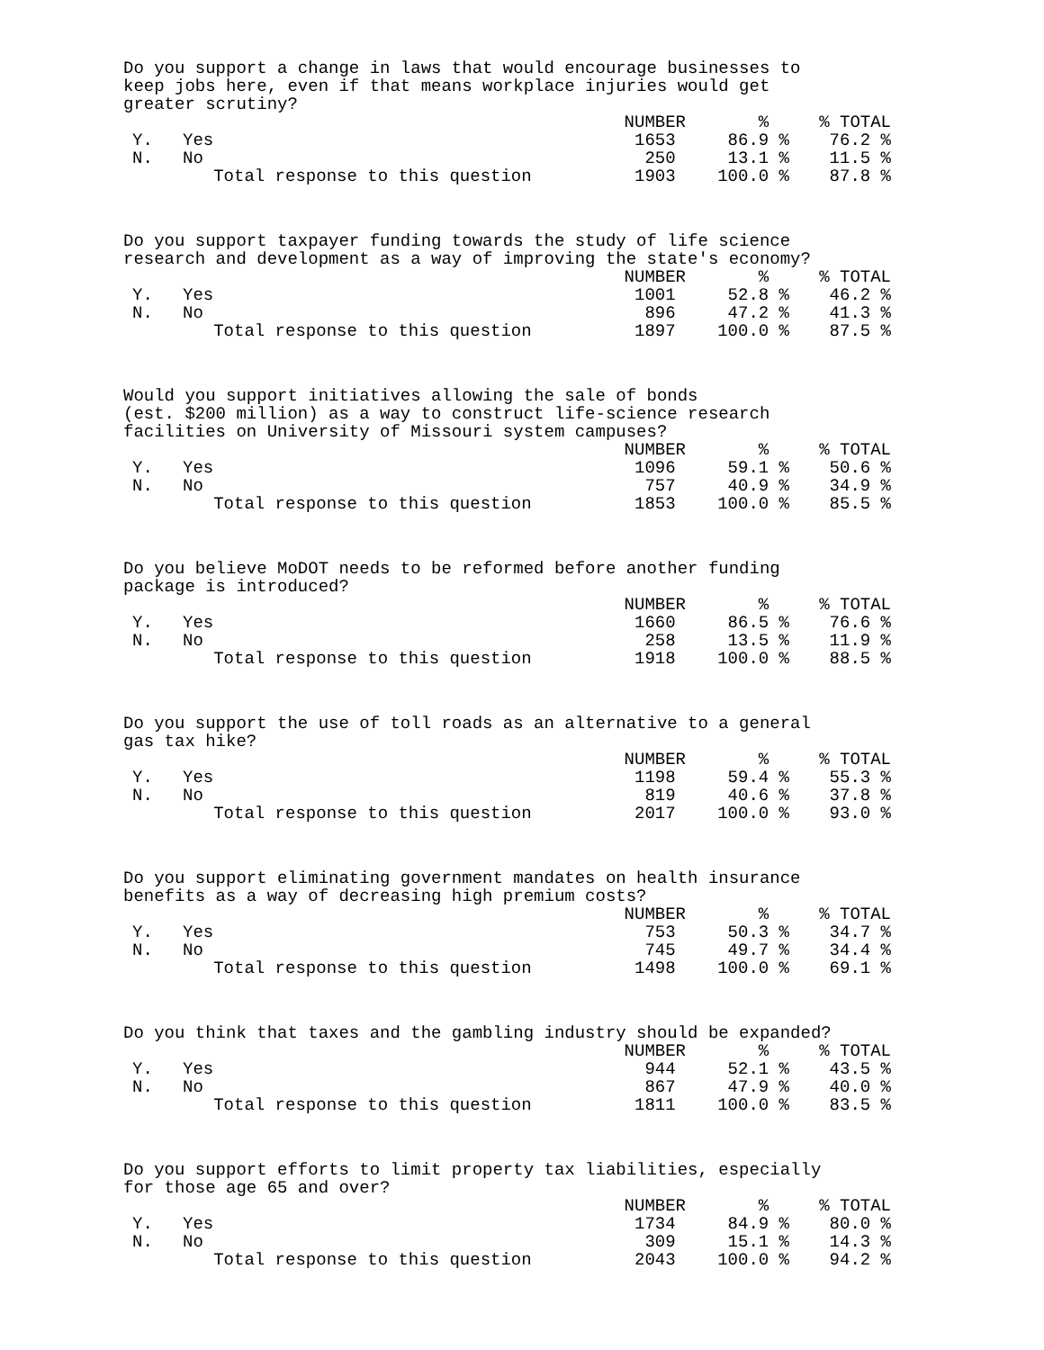Do you support a change in laws that would encourage businesses to keep jobs here, even if that means workplace injuries would get greater scrutiny?
| | | NUMBER | % | % TOTAL |
| --- | --- | --- | --- | --- |
| Y. | Yes | 1653 | 86.9 % | 76.2 % |
| N. | No | 250 | 13.1 % | 11.5 % |
| | Total response to this question | 1903 | 100.0 % | 87.8 % |
Do you support taxpayer funding towards the study of life science research and development as a way of improving the state's economy?
| | | NUMBER | % | % TOTAL |
| --- | --- | --- | --- | --- |
| Y. | Yes | 1001 | 52.8 % | 46.2 % |
| N. | No | 896 | 47.2 % | 41.3 % |
| | Total response to this question | 1897 | 100.0 % | 87.5 % |
Would you support initiatives allowing the sale of bonds (est. $200 million) as a way to construct life-science research facilities on University of Missouri system campuses?
| | | NUMBER | % | % TOTAL |
| --- | --- | --- | --- | --- |
| Y. | Yes | 1096 | 59.1 % | 50.6 % |
| N. | No | 757 | 40.9 % | 34.9 % |
| | Total response to this question | 1853 | 100.0 % | 85.5 % |
Do you believe MoDOT needs to be reformed before another funding package is introduced?
| | | NUMBER | % | % TOTAL |
| --- | --- | --- | --- | --- |
| Y. | Yes | 1660 | 86.5 % | 76.6 % |
| N. | No | 258 | 13.5 % | 11.9 % |
| | Total response to this question | 1918 | 100.0 % | 88.5 % |
Do you support the use of toll roads as an alternative to a general gas tax hike?
| | | NUMBER | % | % TOTAL |
| --- | --- | --- | --- | --- |
| Y. | Yes | 1198 | 59.4 % | 55.3 % |
| N. | No | 819 | 40.6 % | 37.8 % |
| | Total response to this question | 2017 | 100.0 % | 93.0 % |
Do you support eliminating government mandates on health insurance benefits as a way of decreasing high premium costs?
| | | NUMBER | % | % TOTAL |
| --- | --- | --- | --- | --- |
| Y. | Yes | 753 | 50.3 % | 34.7 % |
| N. | No | 745 | 49.7 % | 34.4 % |
| | Total response to this question | 1498 | 100.0 % | 69.1 % |
Do you think that taxes and the gambling industry should be expanded?
| | | NUMBER | % | % TOTAL |
| --- | --- | --- | --- | --- |
| Y. | Yes | 944 | 52.1 % | 43.5 % |
| N. | No | 867 | 47.9 % | 40.0 % |
| | Total response to this question | 1811 | 100.0 % | 83.5 % |
Do you support efforts to limit property tax liabilities, especially for those age 65 and over?
| | | NUMBER | % | % TOTAL |
| --- | --- | --- | --- | --- |
| Y. | Yes | 1734 | 84.9 % | 80.0 % |
| N. | No | 309 | 15.1 % | 14.3 % |
| | Total response to this question | 2043 | 100.0 % | 94.2 % |